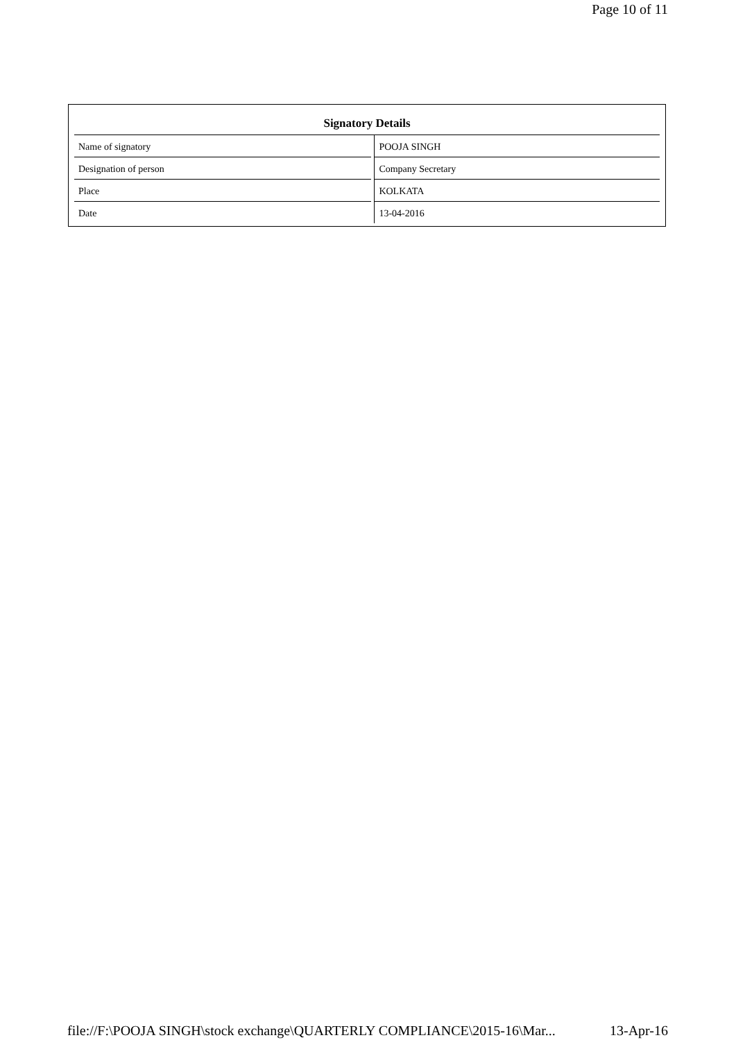Page 10 of 11
| Signatory Details | |
| --- | --- |
| Name of signatory | POOJA SINGH |
| Designation of person | Company Secretary |
| Place | KOLKATA |
| Date | 13-04-2016 |
file://F:\POOJA SINGH\stock exchange\QUARTERLY COMPLIANCE\2015-16\Mar... 13-Apr-16